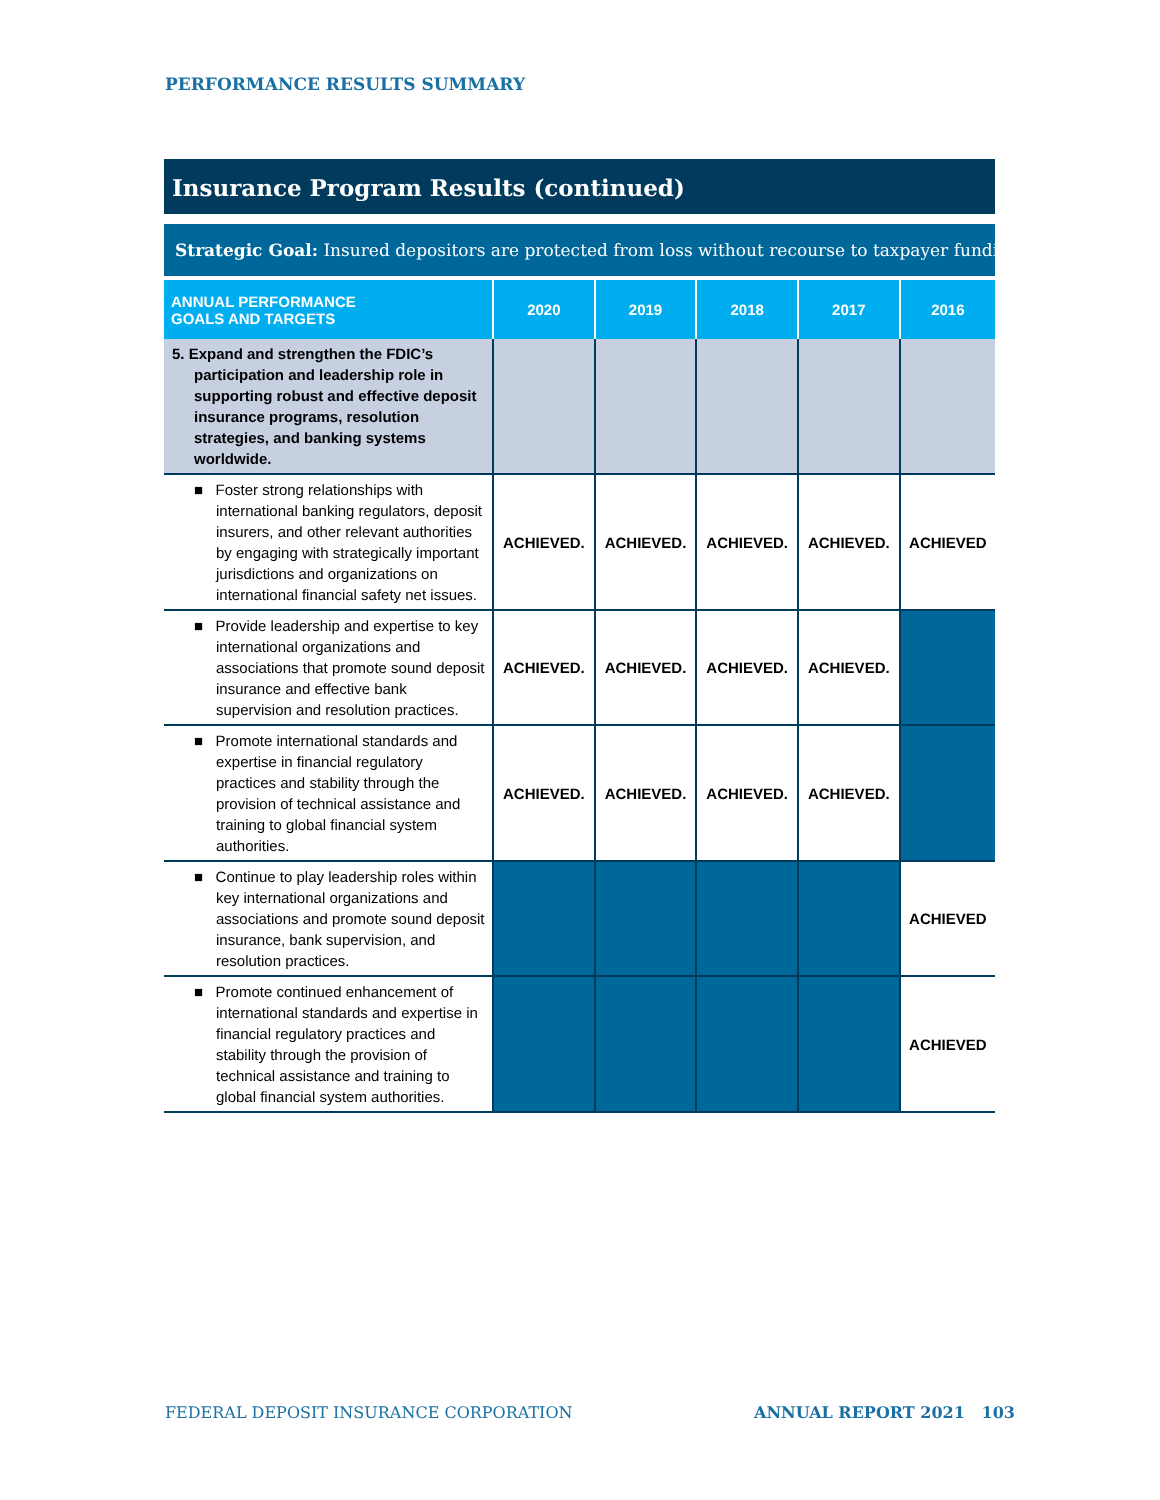PERFORMANCE RESULTS SUMMARY
Insurance Program Results (continued)
Strategic Goal: Insured depositors are protected from loss without recourse to taxpayer funding.
| ANNUAL PERFORMANCE GOALS AND TARGETS | 2020 | 2019 | 2018 | 2017 | 2016 |
| --- | --- | --- | --- | --- | --- |
| 5. Expand and strengthen the FDIC’s participation and leadership role in supporting robust and effective deposit insurance programs, resolution strategies, and banking systems worldwide. | | | | | |
| ■ Foster strong relationships with international banking regulators, deposit insurers, and other relevant authorities by engaging with strategically important jurisdictions and organizations on international financial safety net issues. | ACHIEVED. | ACHIEVED. | ACHIEVED. | ACHIEVED. | ACHIEVED |
| ■ Provide leadership and expertise to key international organizations and associations that promote sound deposit insurance and effective bank supervision and resolution practices. | ACHIEVED. | ACHIEVED. | ACHIEVED. | ACHIEVED. | |
| ■ Promote international standards and expertise in financial regulatory practices and stability through the provision of technical assistance and training to global financial system authorities. | ACHIEVED. | ACHIEVED. | ACHIEVED. | ACHIEVED. | |
| ■ Continue to play leadership roles within key international organizations and associations and promote sound deposit insurance, bank supervision, and resolution practices. | | | | | ACHIEVED |
| ■ Promote continued enhancement of international standards and expertise in financial regulatory practices and stability through the provision of technical assistance and training to global financial system authorities. | | | | | ACHIEVED |
FEDERAL DEPOSIT INSURANCE CORPORATION
ANNUAL REPORT 2021 103